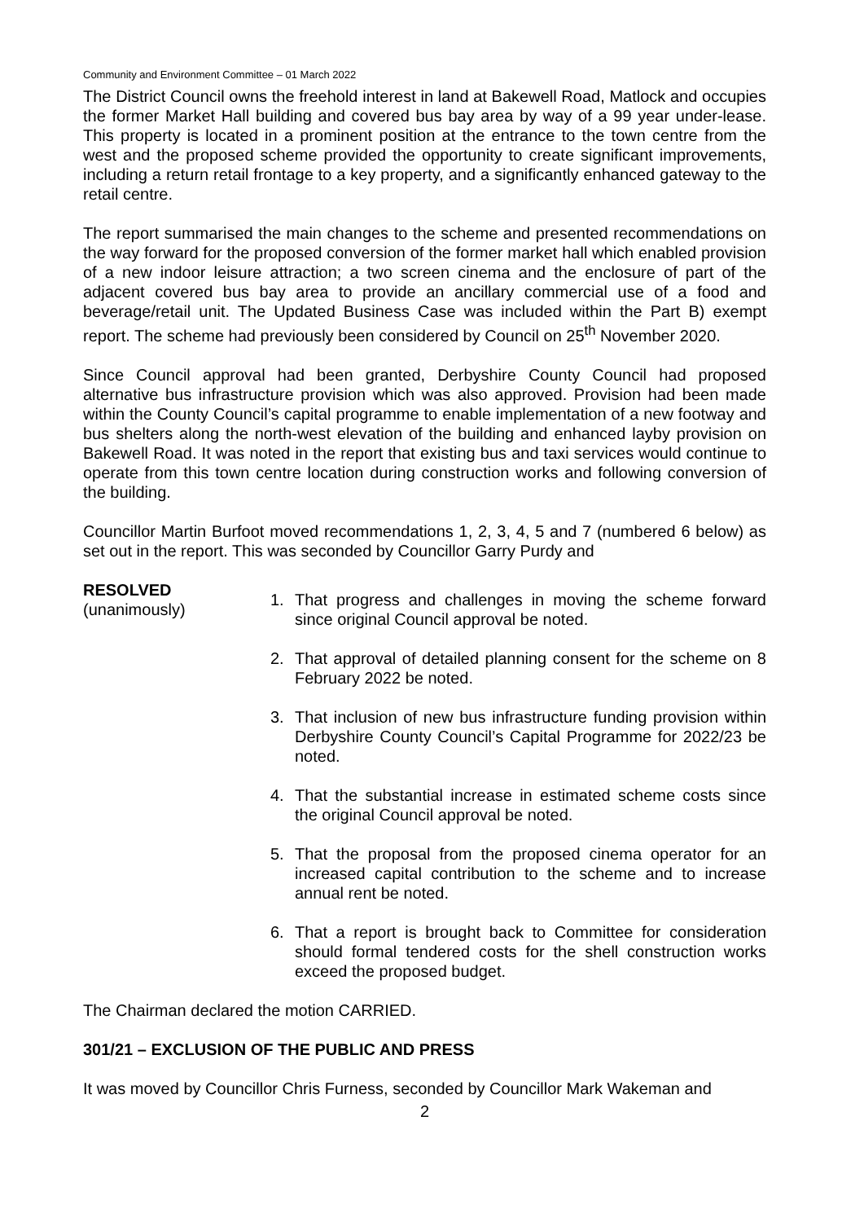Community and Environment Committee – 01 March 2022
The District Council owns the freehold interest in land at Bakewell Road, Matlock and occupies the former Market Hall building and covered bus bay area by way of a 99 year under-lease. This property is located in a prominent position at the entrance to the town centre from the west and the proposed scheme provided the opportunity to create significant improvements, including a return retail frontage to a key property, and a significantly enhanced gateway to the retail centre.
The report summarised the main changes to the scheme and presented recommendations on the way forward for the proposed conversion of the former market hall which enabled provision of a new indoor leisure attraction; a two screen cinema and the enclosure of part of the adjacent covered bus bay area to provide an ancillary commercial use of a food and beverage/retail unit. The Updated Business Case was included within the Part B) exempt report. The scheme had previously been considered by Council on 25<sup>th</sup> November 2020.
Since Council approval had been granted, Derbyshire County Council had proposed alternative bus infrastructure provision which was also approved. Provision had been made within the County Council’s capital programme to enable implementation of a new footway and bus shelters along the north-west elevation of the building and enhanced layby provision on Bakewell Road. It was noted in the report that existing bus and taxi services would continue to operate from this town centre location during construction works and following conversion of the building.
Councillor Martin Burfoot moved recommendations 1, 2, 3, 4, 5 and 7 (numbered 6 below) as set out in the report. This was seconded by Councillor Garry Purdy and
RESOLVED
(unanimously)
1. That progress and challenges in moving the scheme forward since original Council approval be noted.
2. That approval of detailed planning consent for the scheme on 8 February 2022 be noted.
3. That inclusion of new bus infrastructure funding provision within Derbyshire County Council’s Capital Programme for 2022/23 be noted.
4. That the substantial increase in estimated scheme costs since the original Council approval be noted.
5. That the proposal from the proposed cinema operator for an increased capital contribution to the scheme and to increase annual rent be noted.
6. That a report is brought back to Committee for consideration should formal tendered costs for the shell construction works exceed the proposed budget.
The Chairman declared the motion CARRIED.
301/21 – EXCLUSION OF THE PUBLIC AND PRESS
It was moved by Councillor Chris Furness, seconded by Councillor Mark Wakeman and
2